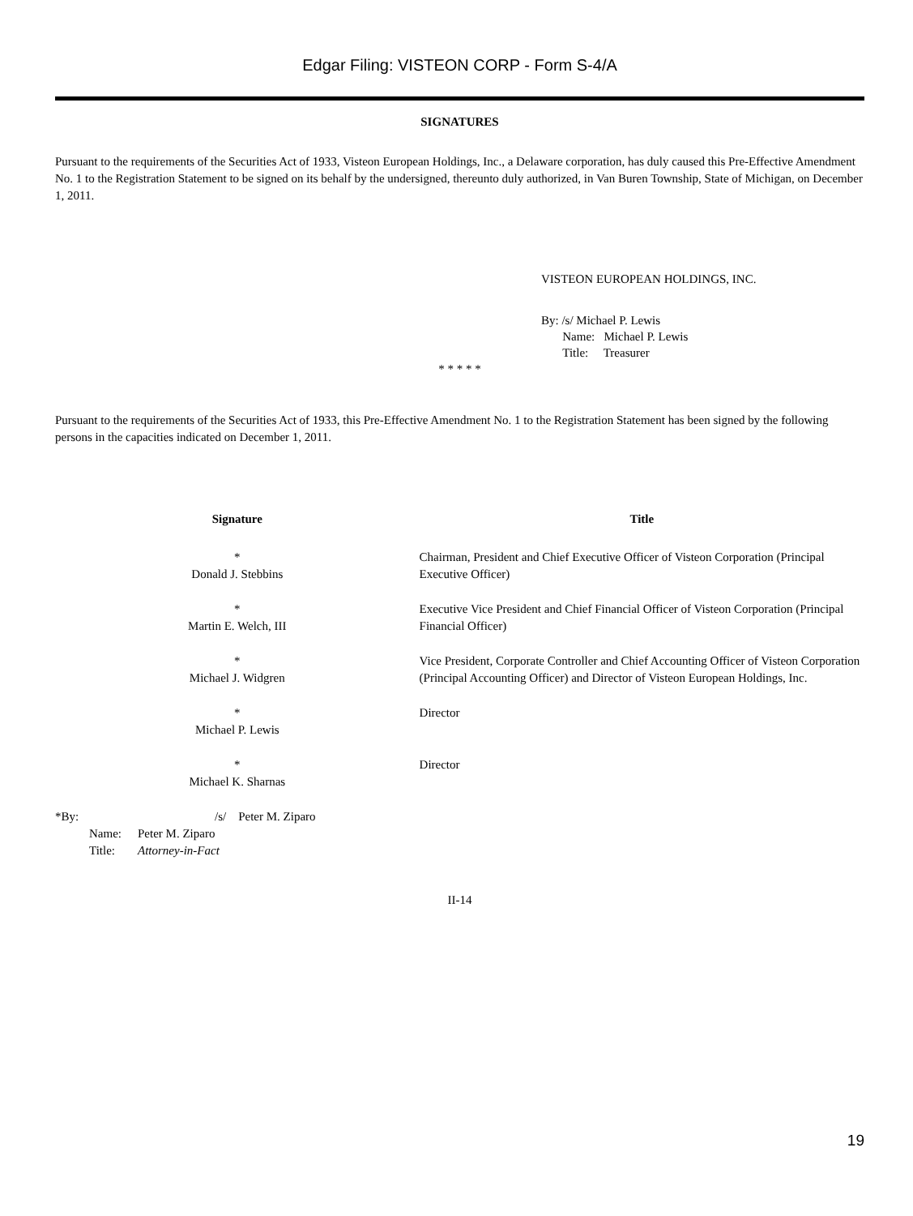Edgar Filing: VISTEON CORP - Form S-4/A
SIGNATURES
Pursuant to the requirements of the Securities Act of 1933, Visteon European Holdings, Inc., a Delaware corporation, has duly caused this Pre-Effective Amendment No. 1 to the Registration Statement to be signed on its behalf by the undersigned, thereunto duly authorized, in Van Buren Township, State of Michigan, on December 1, 2011.
VISTEON EUROPEAN HOLDINGS, INC.
By: /s/ Michael P. Lewis
Name: Michael P. Lewis
Title: Treasurer
* * * * *
Pursuant to the requirements of the Securities Act of 1933, this Pre-Effective Amendment No. 1 to the Registration Statement has been signed by the following persons in the capacities indicated on December 1, 2011.
| Signature | Title |
| --- | --- |
| * Donald J. Stebbins | Chairman, President and Chief Executive Officer of Visteon Corporation (Principal Executive Officer) |
| * Martin E. Welch, III | Executive Vice President and Chief Financial Officer of Visteon Corporation (Principal Financial Officer) |
| * Michael J. Widgren | Vice President, Corporate Controller and Chief Accounting Officer of Visteon Corporation (Principal Accounting Officer) and Director of Visteon European Holdings, Inc. |
| * Michael P. Lewis | Director |
| * Michael K. Sharnas | Director |
| *By: | | /s/ Peter M. Ziparo |
| | Name: | Peter M. Ziparo |
| | Title: | Attorney-in-Fact |
II-14
19